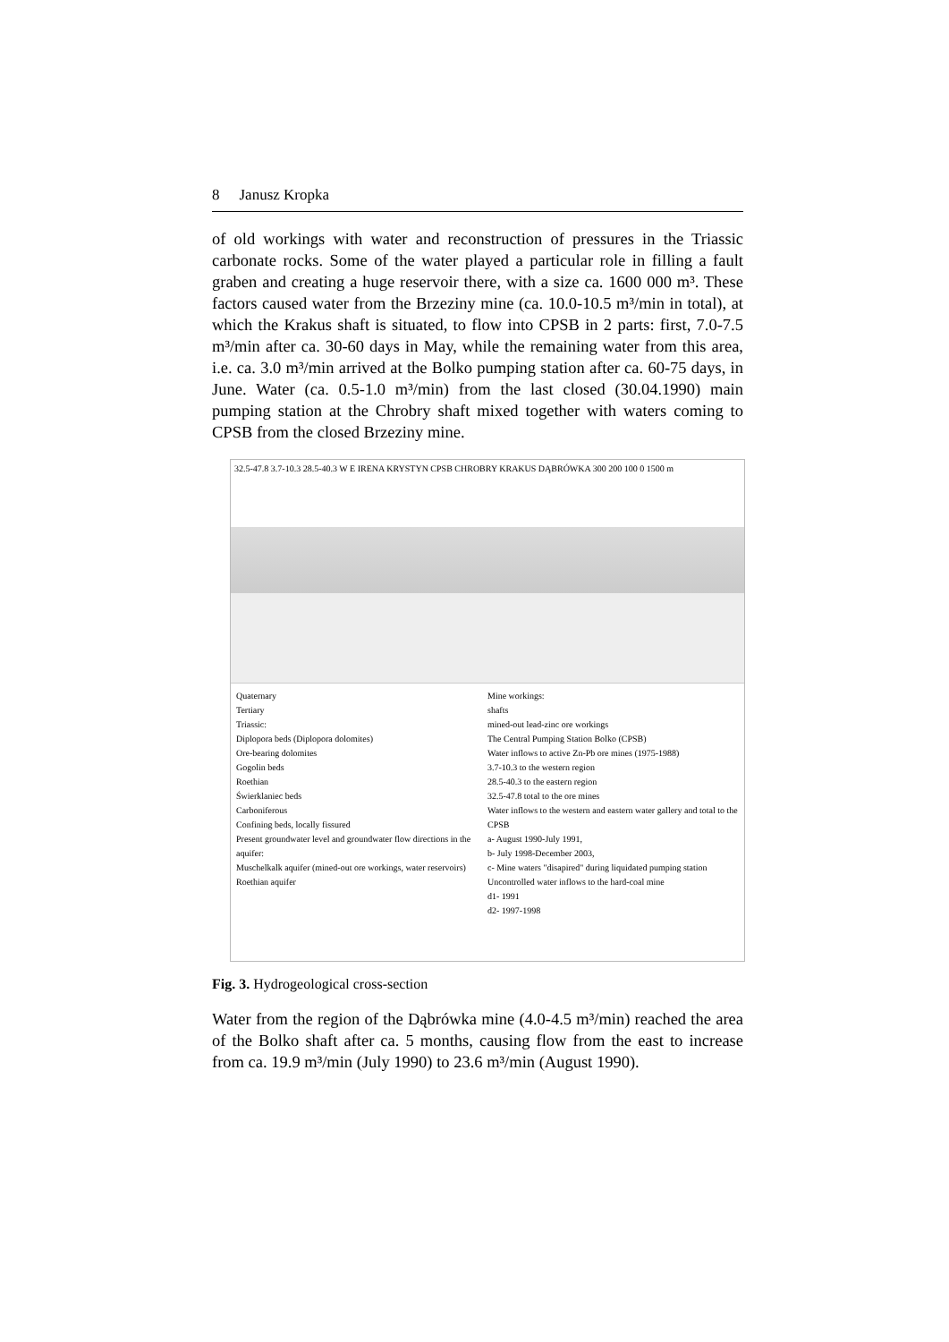8 Janusz Kropka
of old workings with water and reconstruction of pressures in the Triassic carbonate rocks. Some of the water played a particular role in filling a fault graben and creating a huge reservoir there, with a size ca. 1600 000 m³. These factors caused water from the Brzeziny mine (ca. 10.0-10.5 m³/min in total), at which the Krakus shaft is situated, to flow into CPSB in 2 parts: first, 7.0-7.5 m³/min after ca. 30-60 days in May, while the remaining water from this area, i.e. ca. 3.0 m³/min arrived at the Bolko pumping station after ca. 60-75 days, in June. Water (ca. 0.5-1.0 m³/min) from the last closed (30.04.1990) main pumping station at the Chrobry shaft mixed together with waters coming to CPSB from the closed Brzeziny mine.
32.5-47.8 3.7-10.3 28.5-40.3 W E IRENA KRYSTYN CPSB CHROBRY KRAKUS DĄBRÓWKA 300 200 100 0 1500 m
Quaternary
Tertiary
Triassic:
Diplopora beds (Diplopora dolomites)
Ore-bearing dolomites
Gogolin beds
Roethian
Świerklaniec beds
Carboniferous
Confining beds, locally fissured
Present groundwater level and groundwater flow directions in the aquifer:
Muschelkalk aquifer (mined-out ore workings, water reservoirs)
Roethian aquifer
Mine workings:
shafts
mined-out lead-zinc ore workings
The Central Pumping Station Bolko (CPSB)
Water inflows to active Zn-Pb ore mines (1975-1988)
3.7-10.3 to the western region
28.5-40.3 to the eastern region
32.5-47.8 total to the ore mines
Water inflows to the western and eastern water gallery and total to the CPSB
a- August 1990-July 1991,
b- July 1998-December 2003,
c- Mine waters "disapired" during liquidated pumping station
Uncontrolled water inflows to the hard-coal mine
d1- 1991
d2- 1997-1998
Fig. 3. Hydrogeological cross-section
Water from the region of the Dąbrówka mine (4.0-4.5 m³/min) reached the area of the Bolko shaft after ca. 5 months, causing flow from the east to increase from ca. 19.9 m³/min (July 1990) to 23.6 m³/min (August 1990).